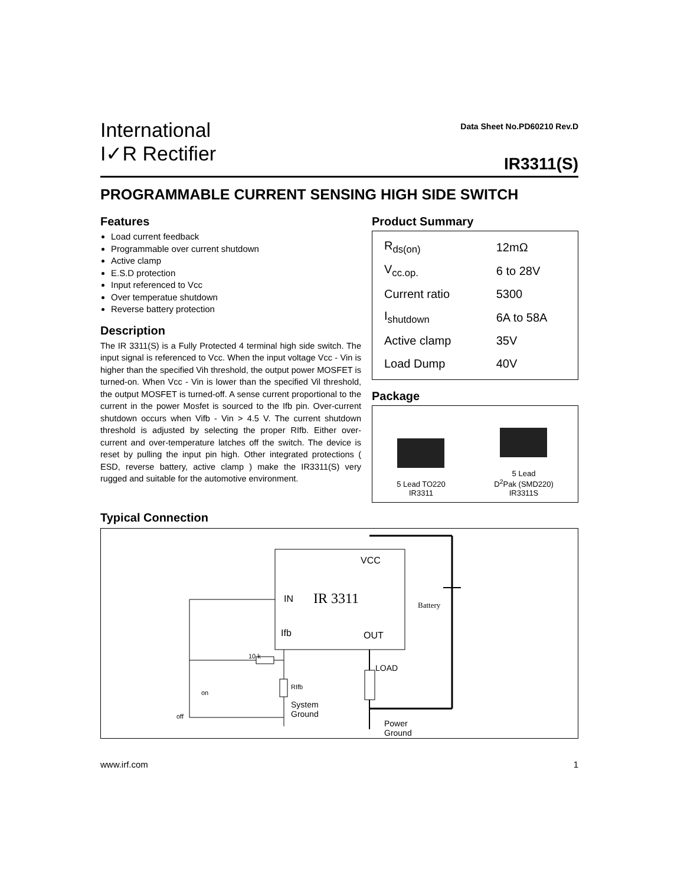International
I✓R Rectifier
Data Sheet No.PD60210 Rev.D
IR3311(S)
PROGRAMMABLE CURRENT SENSING HIGH SIDE SWITCH
Features
Load current feedback
Programmable over current shutdown
Active clamp
E.S.D protection
Input referenced to Vcc
Over temperatue shutdown
Reverse battery protection
Description
The IR 3311(S) is a Fully Protected 4 terminal high side switch. The input signal is referenced to Vcc. When the input voltage Vcc - Vin is higher than the specified Vih threshold, the output power MOSFET is turned-on. When Vcc - Vin is lower than the specified Vil threshold, the output MOSFET is turned-off. A sense current proportional to the current in the power Mosfet is sourced to the Ifb pin. Over-current shutdown occurs when Vifb - Vin > 4.5 V. The current shutdown threshold is adjusted by selecting the proper RIfb. Either over-current and over-temperature latches off the switch. The device is reset by pulling the input pin high. Other integrated protections ( ESD, reverse battery, active clamp ) make the IR3311(S) very rugged and suitable for the automotive environment.
Product Summary
| R<sub>ds(on)</sub> | 12mΩ |
| V<sub>cc.op.</sub> | 6 to 28V |
| Current ratio | 5300 |
| I<sub>shutdown</sub> | 6A to 58A |
| Active clamp | 35V |
| Load Dump | 40V |
Package
5 Lead TO220
IR3311
5 Lead
D<sup>2</sup>Pak (SMD220)
IR3311S
Typical Connection
VCC
IN IR 3311 Battery
Ifb OUT
10 k
LOAD
RIfb
on
System
Ground
off
Power
Ground
www.irf.com 1